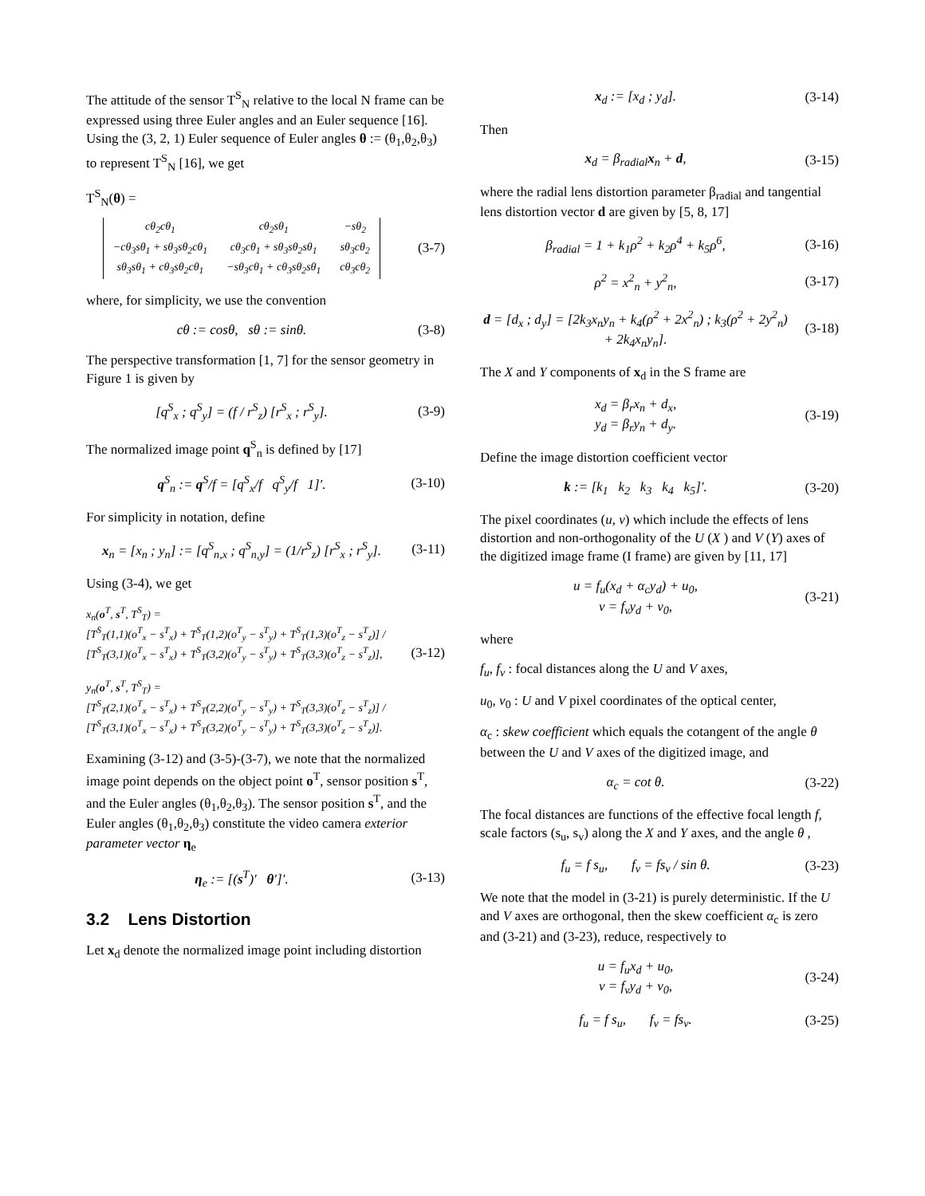The attitude of the sensor T<sup>S</sup><sub>N</sub> relative to the local N frame can be expressed using three Euler angles and an Euler sequence [16]. Using the (3, 2, 1) Euler sequence of Euler angles θ := (θ<sub>1</sub>,θ<sub>2</sub>,θ<sub>3</sub>) to represent T<sup>S</sup><sub>N</sub> [16], we get
T<sup>S</sup><sub>N</sub>(θ) =
| cθ<sub>2</sub>cθ<sub>1</sub> | cθ<sub>2</sub>sθ<sub>1</sub> | −sθ<sub>2</sub> |
| −cθ<sub>3</sub>sθ<sub>1</sub> + sθ<sub>3</sub>sθ<sub>2</sub>cθ<sub>1</sub> | cθ<sub>3</sub>cθ<sub>1</sub> + sθ<sub>3</sub>sθ<sub>2</sub>sθ<sub>1</sub> | sθ<sub>3</sub>cθ<sub>2</sub> |
| sθ<sub>3</sub>sθ<sub>1</sub> + cθ<sub>3</sub>sθ<sub>2</sub>cθ<sub>1</sub> | −sθ<sub>3</sub>cθ<sub>1</sub> + cθ<sub>3</sub>sθ<sub>2</sub>sθ<sub>1</sub> | cθ<sub>3</sub>cθ<sub>2</sub> |
(3-7)
where, for simplicity, we use the convention
cθ := cosθ, sθ := sinθ. (3-8)
The perspective transformation [1, 7] for the sensor geometry in Figure 1 is given by
[q<sup>S</sup><sub>x</sub> ; q<sup>S</sup><sub>y</sub>] = (f / r<sup>S</sup><sub>z</sub>) [r<sup>S</sup><sub>x</sub> ; r<sup>S</sup><sub>y</sub>].
(3-9)
The normalized image point q<sup>S</sup><sub>n</sub> is defined by [17]
q<sup>S</sup><sub>n</sub> := q<sup>S</sup>/f = [q<sup>S</sup><sub>x</sub>/f q<sup>S</sup><sub>y</sub>/f 1]′.
(3-10)
For simplicity in notation, define
x<sub>n</sub> = [x<sub>n</sub> ; y<sub>n</sub>] := [q<sup>S</sup><sub>n,x</sub> ; q<sup>S</sup><sub>n,y</sub>] = (1/r<sup>S</sup><sub>z</sub>) [r<sup>S</sup><sub>x</sub> ; r<sup>S</sup><sub>y</sub>].
(3-11)
Using (3-4), we get
x<sub>n</sub>(o<sup>T</sup>, s<sup>T</sup>, T<sup>S</sup><sub>T</sub>) =
[T<sup>S</sup><sub>T</sub>(1,1)(o<sup>T</sup><sub>x</sub> − s<sup>T</sup><sub>x</sub>) + T<sup>S</sup><sub>T</sub>(1,2)(o<sup>T</sup><sub>y</sub> − s<sup>T</sup><sub>y</sub>) + T<sup>S</sup><sub>T</sub>(1,3)(o<sup>T</sup><sub>z</sub> − s<sup>T</sup><sub>z</sub>)] /
[T<sup>S</sup><sub>T</sub>(3,1)(o<sup>T</sup><sub>x</sub> − s<sup>T</sup><sub>x</sub>) + T<sup>S</sup><sub>T</sub>(3,2)(o<sup>T</sup><sub>y</sub> − s<sup>T</sup><sub>y</sub>) + T<sup>S</sup><sub>T</sub>(3,3)(o<sup>T</sup><sub>z</sub> − s<sup>T</sup><sub>z</sub>)], (3-12)
y<sub>n</sub>(o<sup>T</sup>, s<sup>T</sup>, T<sup>S</sup><sub>T</sub>) =
[T<sup>S</sup><sub>T</sub>(2,1)(o<sup>T</sup><sub>x</sub> − s<sup>T</sup><sub>x</sub>) + T<sup>S</sup><sub>T</sub>(2,2)(o<sup>T</sup><sub>y</sub> − s<sup>T</sup><sub>y</sub>) + T<sup>S</sup><sub>T</sub>(3,3)(o<sup>T</sup><sub>z</sub> − s<sup>T</sup><sub>z</sub>)] /
[T<sup>S</sup><sub>T</sub>(3,1)(o<sup>T</sup><sub>x</sub> − s<sup>T</sup><sub>x</sub>) + T<sup>S</sup><sub>T</sub>(3,2)(o<sup>T</sup><sub>y</sub> − s<sup>T</sup><sub>y</sub>) + T<sup>S</sup><sub>T</sub>(3,3)(o<sup>T</sup><sub>z</sub> − s<sup>T</sup><sub>z</sub>)].
Examining (3-12) and (3-5)-(3-7), we note that the normalized image point depends on the object point o<sup>T</sup>, sensor position s<sup>T</sup>, and the Euler angles (θ<sub>1</sub>,θ<sub>2</sub>,θ<sub>3</sub>). The sensor position s<sup>T</sup>, and the Euler angles (θ<sub>1</sub>,θ<sub>2</sub>,θ<sub>3</sub>) constitute the video camera exterior parameter vector η<sub>e</sub>
η<sub>e</sub> := [(s<sup>T</sup>)′ θ′]′.
(3-13)
3.2 Lens Distortion
Let x<sub>d</sub> denote the normalized image point including distortion
x<sub>d</sub> := [x<sub>d</sub> ; y<sub>d</sub>].
(3-14)
Then
x<sub>d</sub> = β<sub>radial</sub>x<sub>n</sub> + d,
(3-15)
where the radial lens distortion parameter β<sub>radial</sub> and tangential lens distortion vector d are given by [5, 8, 17]
β<sub>radial</sub> = 1 + k<sub>1</sub>ρ<sup>2</sup> + k<sub>2</sub>ρ<sup>4</sup> + k<sub>5</sub>ρ<sup>6</sup>,
(3-16)
ρ<sup>2</sup> = x<sup>2</sup><sub>n</sub> + y<sup>2</sup><sub>n</sub>,
(3-17)
d = [d<sub>x</sub> ; d<sub>y</sub>] = [2k<sub>3</sub>x<sub>n</sub>y<sub>n</sub> + k<sub>4</sub>(ρ<sup>2</sup> + 2x<sup>2</sup><sub>n</sub>) ; k<sub>3</sub>(ρ<sup>2</sup> + 2y<sup>2</sup><sub>n</sub>) + 2k<sub>4</sub>x<sub>n</sub>y<sub>n</sub>].
(3-18)
The X and Y components of x<sub>d</sub> in the S frame are
x<sub>d</sub> = β<sub>r</sub>x<sub>n</sub> + d<sub>x</sub>,
y<sub>d</sub> = β<sub>r</sub>y<sub>n</sub> + d<sub>y</sub>.
(3-19)
Define the image distortion coefficient vector
k := [k<sub>1</sub> k<sub>2</sub> k<sub>3</sub> k<sub>4</sub> k<sub>5</sub>]′.
(3-20)
The pixel coordinates (u, v) which include the effects of lens distortion and non-orthogonality of the U (X ) and V (Y) axes of the digitized image frame (I frame) are given by [11, 17]
u = f<sub>u</sub>(x<sub>d</sub> + α<sub>c</sub>y<sub>d</sub>) + u<sub>0</sub>,
v = f<sub>v</sub>y<sub>d</sub> + v<sub>0</sub>,
(3-21)
where
f<sub>u</sub>, f<sub>v</sub> : focal distances along the U and V axes,
u<sub>0</sub>, v<sub>0</sub> : U and V pixel coordinates of the optical center,
α<sub>c</sub> : skew coefficient which equals the cotangent of the angle θ between the U and V axes of the digitized image, and
α<sub>c</sub> = cot θ.
(3-22)
The focal distances are functions of the effective focal length f, scale factors (s<sub>u</sub>, s<sub>v</sub>) along the X and Y axes, and the angle θ ,
f<sub>u</sub> = f s<sub>u</sub>, f<sub>v</sub> = fs<sub>v</sub> / sin θ.
(3-23)
We note that the model in (3-21) is purely deterministic. If the U and V axes are orthogonal, then the skew coefficient α<sub>c</sub> is zero and (3-21) and (3-23), reduce, respectively to
u = f<sub>u</sub>x<sub>d</sub> + u<sub>0</sub>,
v = f<sub>v</sub>y<sub>d</sub> + v<sub>0</sub>,
(3-24)
f<sub>u</sub> = f s<sub>u</sub>, f<sub>v</sub> = fs<sub>v</sub>.
(3-25)